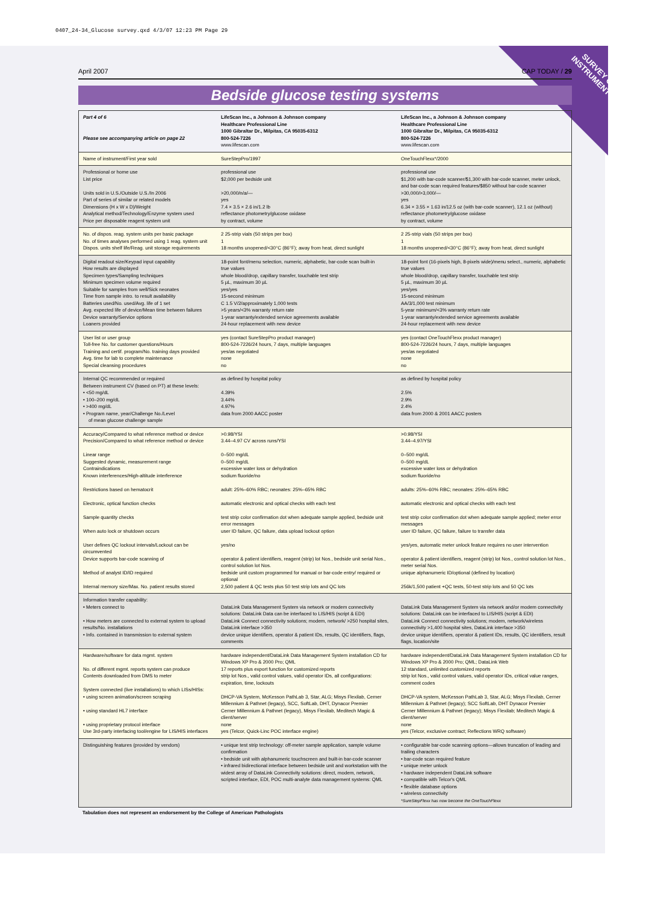0407_24-34_Glucose survey.qxd 4/3/07 12:23 PM Page 29
SURVEY OF INSTRUMENTS
April 2007 CAP TODAY / 29
Bedside glucose testing systems
| Part 4 of 6 Please see accompanying article on page 22 | LifeScan Inc., a Johnson & Johnson company Healthcare Professional Line 1000 Gibraltar Dr., Milpitas, CA 95035-6312 800-524-7226 www.lifescan.com | LifeScan Inc., a Johnson & Johnson company Healthcare Professional Line 1000 Gibraltar Dr., Milpitas, CA 95035-6312 800-524-7226 www.lifescan.com |
| Name of instrument/First year sold | SureStepPro/1997 | OneTouchFlexx*/2000 |
| Professional or home use List price Units sold in U.S./Outside U.S./In 2006 Part of series of similar or related models Dimensions (H x W x D)/Weight Analytical method/Technology/Enzyme system used Price per disposable reagent system unit | professional use $2,000 per bedside unit >20,000/n/a/— yes 7.4 × 3.5 × 2.6 in/1.2 lb reflectance photometry/glucose oxidase by contract, volume | professional use $1,200 with bar-code scanner/$1,300 with bar-code scanner, meter unlock, and bar-code scan required features/$850 without bar-code scanner >30,000/>3,000/— yes 6.34 × 3.55 × 1.63 in/12.5 oz (with bar-code scanner), 12.1 oz (without) reflectance photometry/glucose oxidase by contract, volume |
| No. of dispos. reag. system units per basic package No. of times analyses performed using 1 reag. system unit Dispos. units shelf life/Reag. unit storage requirements | 2 25-strip vials (50 strips per box) 1 18 months unopened/<30°C (86°F); away from heat, direct sunlight | 2 25-strip vials (50 strips per box) 1 18 months unopened/<30°C (86°F); away from heat, direct sunlight |
| Digital readout size/Keypad input capability How results are displayed Specimen types/Sampling techniques Minimum specimen volume required Suitable for samples from well/Sick neonates Time from sample intro. to result availability Batteries used/No. used/Avg. life of 1 set Avg. expected life of device/Mean time between failures Device warranty/Service options Loaners provided | 18-point font/menu selection, numeric, alphabetic, bar-code scan built-in true values whole blood/drop, capillary transfer, touchable test strip 5 µL, maximum 30 µL yes/yes 15-second minimum C 1.5 V/2/approximately 1,000 tests >5 years/<3% warranty return rate 1-year warranty/extended service agreements available 24-hour replacement with new device | 18-point font (16-pixels high, 8-pixels wide)/menu select., numeric, alphabetic true values whole blood/drop, capillary transfer, touchable test strip 5 µL, maximum 30 µL yes/yes 15-second minimum AA/3/1,000 test minimum 5-year minimum/<3% warranty return rate 1-year warranty/extended service agreements available 24-hour replacement with new device |
| User list or user group Toll-free No. for customer questions/Hours Training and certif. program/No. training days provided Avg. time for lab to complete maintenance Special cleansing procedures | yes (contact SureStepPro product manager) 800-524-7226/24 hours, 7 days, multiple languages yes/as negotiated none no | yes (contact OneTouchFlexx product manager) 800-524-7226/24 hours, 7 days, multiple languages yes/as negotiated none no |
| Internal QC recommended or required Between instrument CV (based on PT) at these levels: • <50 mg/dL • 100–200 mg/dL • >400 mg/dL • Program name, year/Challenge No./Level of mean glucose challenge sample | as defined by hospital policy 4.39% 3.44% 4.97% data from 2000 AACC poster | as defined by hospital policy 2.5% 2.9% 2.4% data from 2000 & 2001 AACC posters |
| Accuracy/Compared to what reference method or device Precision/Compared to what reference method or device Linear range Suggested dynamic, measurement range Contraindications Known interferences/High-altitude interference Restrictions based on hematocrit Electronic, optical function checks Sample quantity checks When auto lock or shutdown occurs User defines QC lockout intervals/Lockout can be circumvented Device supports bar-code scanning of Method of analyst ID/ID required Internal memory size/Max. No. patient results stored | >0.98/YSI 3.44–4.97 CV across runs/YSI 0–500 mg/dL 0–500 mg/dL excessive water loss or dehydration sodium fluoride/no adult: 25%–60% RBC; neonates: 25%–65% RBC automatic electronic and optical checks with each test test strip color confirmation dot when adequate sample applied, bedside unit error messages user ID failure, QC failure, data upload lockout option yes/no operator & patient identifiers, reagent (strip) lot Nos., bedside unit serial Nos., control solution lot Nos. bedside unit custom programmed for manual or bar-code entry/ required or optional 2,500 patient & QC tests plus 50 test strip lots and QC lots | >0.98/YSI 3.44–4.97/YSI 0–500 mg/dL 0–500 mg/dL excessive water loss or dehydration sodium fluoride/no adults: 25%–60% RBC; neonates: 25%–65% RBC automatic electronic and optical checks with each test test strip color confirmation dot when adequate sample applied; meter error messages user ID failure, QC failure, failure to transfer data yes/yes, automatic meter unlock feature requires no user intervention operator & patient identifiers, reagent (strip) lot Nos., control solution lot Nos., meter serial Nos. unique alphanumeric ID/optional (defined by location) 256k/1,500 patient +QC tests, 50-test strip lots and 50 QC lots |
| Information transfer capability: • Meters connect to • How meters are connected to external system to upload results/No. installations • Info. contained in transmission to external system | DataLink Data Management System via network or modem connectivity solutions: DataLink Data can be interfaced to LIS/HIS (script & EDI) DataLink Connect connectivity solutions; modem, network/ >250 hospital sites, DataLink interface >350 device unique identifiers, operator & patient IDs, results, QC identifiers, flags, comments | DataLink Data Management System via network and/or modem connectivity solutions: DataLink can be interfaced to LIS/HIS (script & EDI) DataLink Connect connectivity solutions; modem, network/wireless connectivity >1,400 hospital sites, DataLink interface >350 device unique identifiers, operator & patient IDs, results, QC identifiers, result flags, location/site |
| Hardware/software for data mgmt. system No. of different mgmt. reports system can produce Contents downloaded from DMS to meter System connected (live installations) to which LISs/HISs: • using screen animation/screen scraping • using standard HL7 interface • using proprietary protocol interface Use 3rd-party interfacing tool/engine for LIS/HIS interfaces | hardware independent/DataLink Data Management System installation CD for Windows XP Pro & 2000 Pro; QML 17 reports plus export function for customized reports strip lot Nos., valid control values, valid operator IDs, all configurations: expiration, time, lockouts DHCP-VA System, McKesson PathLab 3, Star, ALG; Misys Flexilab, Cerner Millennium & Pathnet (legacy), SCC, SoftLab, DHT, Dynacor Premier Cerner Millennium & Pathnet (legacy), Misys Flexilab, Meditech Magic & client/server none yes (Telcor, Quick-Linc POC interface engine) | hardware independent/DataLink Data Management System installation CD for Windows XP Pro & 2000 Pro; QML; DataLink Web 12 standard, unlimited customized reports strip lot Nos., valid control values, valid operator IDs, critical value ranges, comment codes DHCP-VA system, McKesson PathLab 3, Star, ALG; Misys Flexilab, Cerner Millennium & Pathnet (legacy); SCC SoftLab, DHT Dynacor Premier Cerner Millennium & Pathnet (legacy); Misys Flexilab; Meditech Magic & client/server none yes (Telcor, exclusive contract; Reflections WRQ software) |
| Distinguishing features (provided by vendors) | • unique test strip technology: off-meter sample application, sample volume confirmation • bedside unit with alphanumeric touchscreen and built-in bar-code scanner • infrared bidirectional interface between bedside unit and workstation with the widest array of DataLink Connectivity solutions: direct, modem, network, scripted interface, EDI, POC multi-analyte data management systems: QML | • configurable bar-code scanning options—allows truncation of leading and trailing characters • bar-code scan required feature • unique meter unlock • hardware independent DataLink software • compatible with Telcor's QML • flexible database options • wireless connectivity *SureStepFlexx has now become the OneTouchFlexx |
Tabulation does not represent an endorsement by the College of American Pathologists